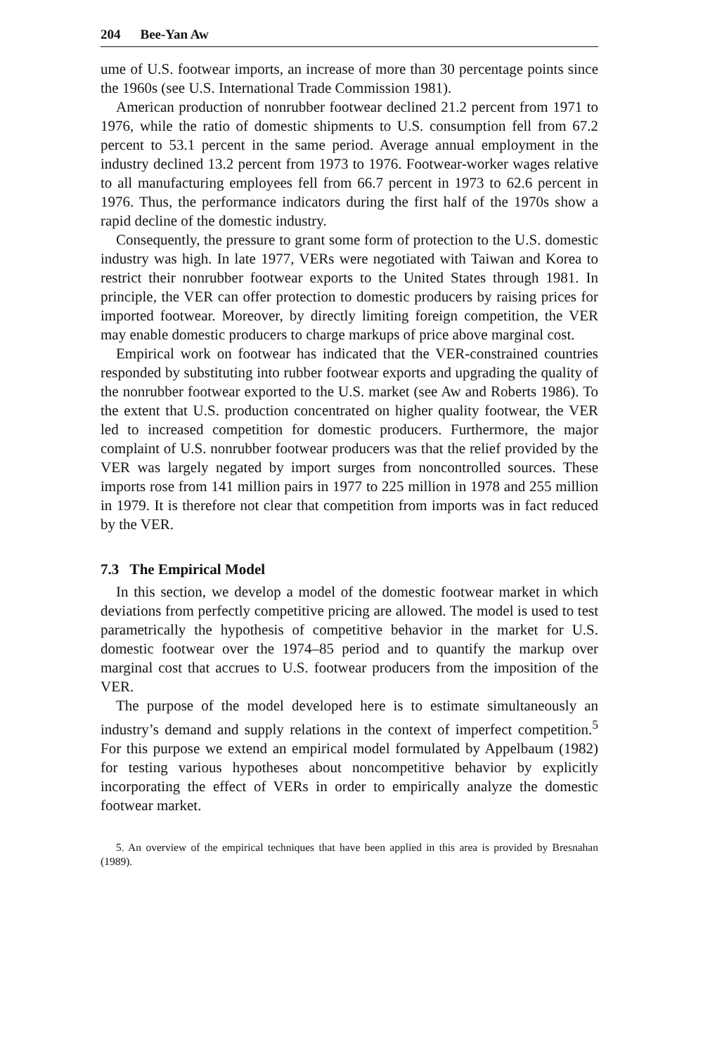204 Bee-Yan Aw
ume of U.S. footwear imports, an increase of more than 30 percentage points since the 1960s (see U.S. International Trade Commission 1981).
American production of nonrubber footwear declined 21.2 percent from 1971 to 1976, while the ratio of domestic shipments to U.S. consumption fell from 67.2 percent to 53.1 percent in the same period. Average annual employment in the industry declined 13.2 percent from 1973 to 1976. Footwear-worker wages relative to all manufacturing employees fell from 66.7 percent in 1973 to 62.6 percent in 1976. Thus, the performance indicators during the first half of the 1970s show a rapid decline of the domestic industry.
Consequently, the pressure to grant some form of protection to the U.S. domestic industry was high. In late 1977, VERs were negotiated with Taiwan and Korea to restrict their nonrubber footwear exports to the United States through 1981. In principle, the VER can offer protection to domestic producers by raising prices for imported footwear. Moreover, by directly limiting foreign competition, the VER may enable domestic producers to charge markups of price above marginal cost.
Empirical work on footwear has indicated that the VER-constrained countries responded by substituting into rubber footwear exports and upgrading the quality of the nonrubber footwear exported to the U.S. market (see Aw and Roberts 1986). To the extent that U.S. production concentrated on higher quality footwear, the VER led to increased competition for domestic producers. Furthermore, the major complaint of U.S. nonrubber footwear producers was that the relief provided by the VER was largely negated by import surges from noncontrolled sources. These imports rose from 141 million pairs in 1977 to 225 million in 1978 and 255 million in 1979. It is therefore not clear that competition from imports was in fact reduced by the VER.
7.3 The Empirical Model
In this section, we develop a model of the domestic footwear market in which deviations from perfectly competitive pricing are allowed. The model is used to test parametrically the hypothesis of competitive behavior in the market for U.S. domestic footwear over the 1974–85 period and to quantify the markup over marginal cost that accrues to U.S. footwear producers from the imposition of the VER.
The purpose of the model developed here is to estimate simultaneously an industry’s demand and supply relations in the context of imperfect competition.<sup>5</sup> For this purpose we extend an empirical model formulated by Appelbaum (1982) for testing various hypotheses about noncompetitive behavior by explicitly incorporating the effect of VERs in order to empirically analyze the domestic footwear market.
5. An overview of the empirical techniques that have been applied in this area is provided by Bresnahan (1989).